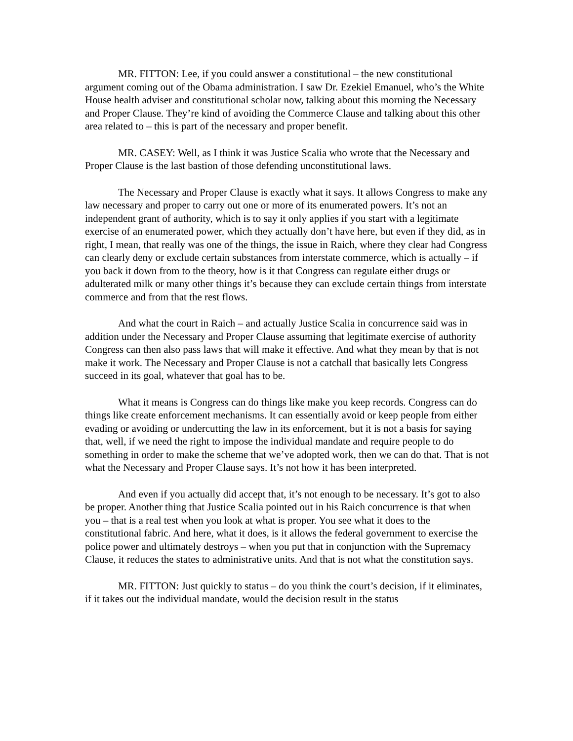MR. FITTON: Lee, if you could answer a constitutional – the new constitutional argument coming out of the Obama administration. I saw Dr. Ezekiel Emanuel, who’s the White House health adviser and constitutional scholar now, talking about this morning the Necessary and Proper Clause. They’re kind of avoiding the Commerce Clause and talking about this other area related to – this is part of the necessary and proper benefit.
MR. CASEY: Well, as I think it was Justice Scalia who wrote that the Necessary and Proper Clause is the last bastion of those defending unconstitutional laws.
The Necessary and Proper Clause is exactly what it says. It allows Congress to make any law necessary and proper to carry out one or more of its enumerated powers. It’s not an independent grant of authority, which is to say it only applies if you start with a legitimate exercise of an enumerated power, which they actually don’t have here, but even if they did, as in right, I mean, that really was one of the things, the issue in Raich, where they clear had Congress can clearly deny or exclude certain substances from interstate commerce, which is actually – if you back it down from to the theory, how is it that Congress can regulate either drugs or adulterated milk or many other things it’s because they can exclude certain things from interstate commerce and from that the rest flows.
And what the court in Raich – and actually Justice Scalia in concurrence said was in addition under the Necessary and Proper Clause assuming that legitimate exercise of authority Congress can then also pass laws that will make it effective. And what they mean by that is not make it work. The Necessary and Proper Clause is not a catchall that basically lets Congress succeed in its goal, whatever that goal has to be.
What it means is Congress can do things like make you keep records. Congress can do things like create enforcement mechanisms. It can essentially avoid or keep people from either evading or avoiding or undercutting the law in its enforcement, but it is not a basis for saying that, well, if we need the right to impose the individual mandate and require people to do something in order to make the scheme that we’ve adopted work, then we can do that. That is not what the Necessary and Proper Clause says. It’s not how it has been interpreted.
And even if you actually did accept that, it’s not enough to be necessary. It’s got to also be proper. Another thing that Justice Scalia pointed out in his Raich concurrence is that when you – that is a real test when you look at what is proper. You see what it does to the constitutional fabric. And here, what it does, is it allows the federal government to exercise the police power and ultimately destroys – when you put that in conjunction with the Supremacy Clause, it reduces the states to administrative units. And that is not what the constitution says.
MR. FITTON: Just quickly to status – do you think the court’s decision, if it eliminates, if it takes out the individual mandate, would the decision result in the status